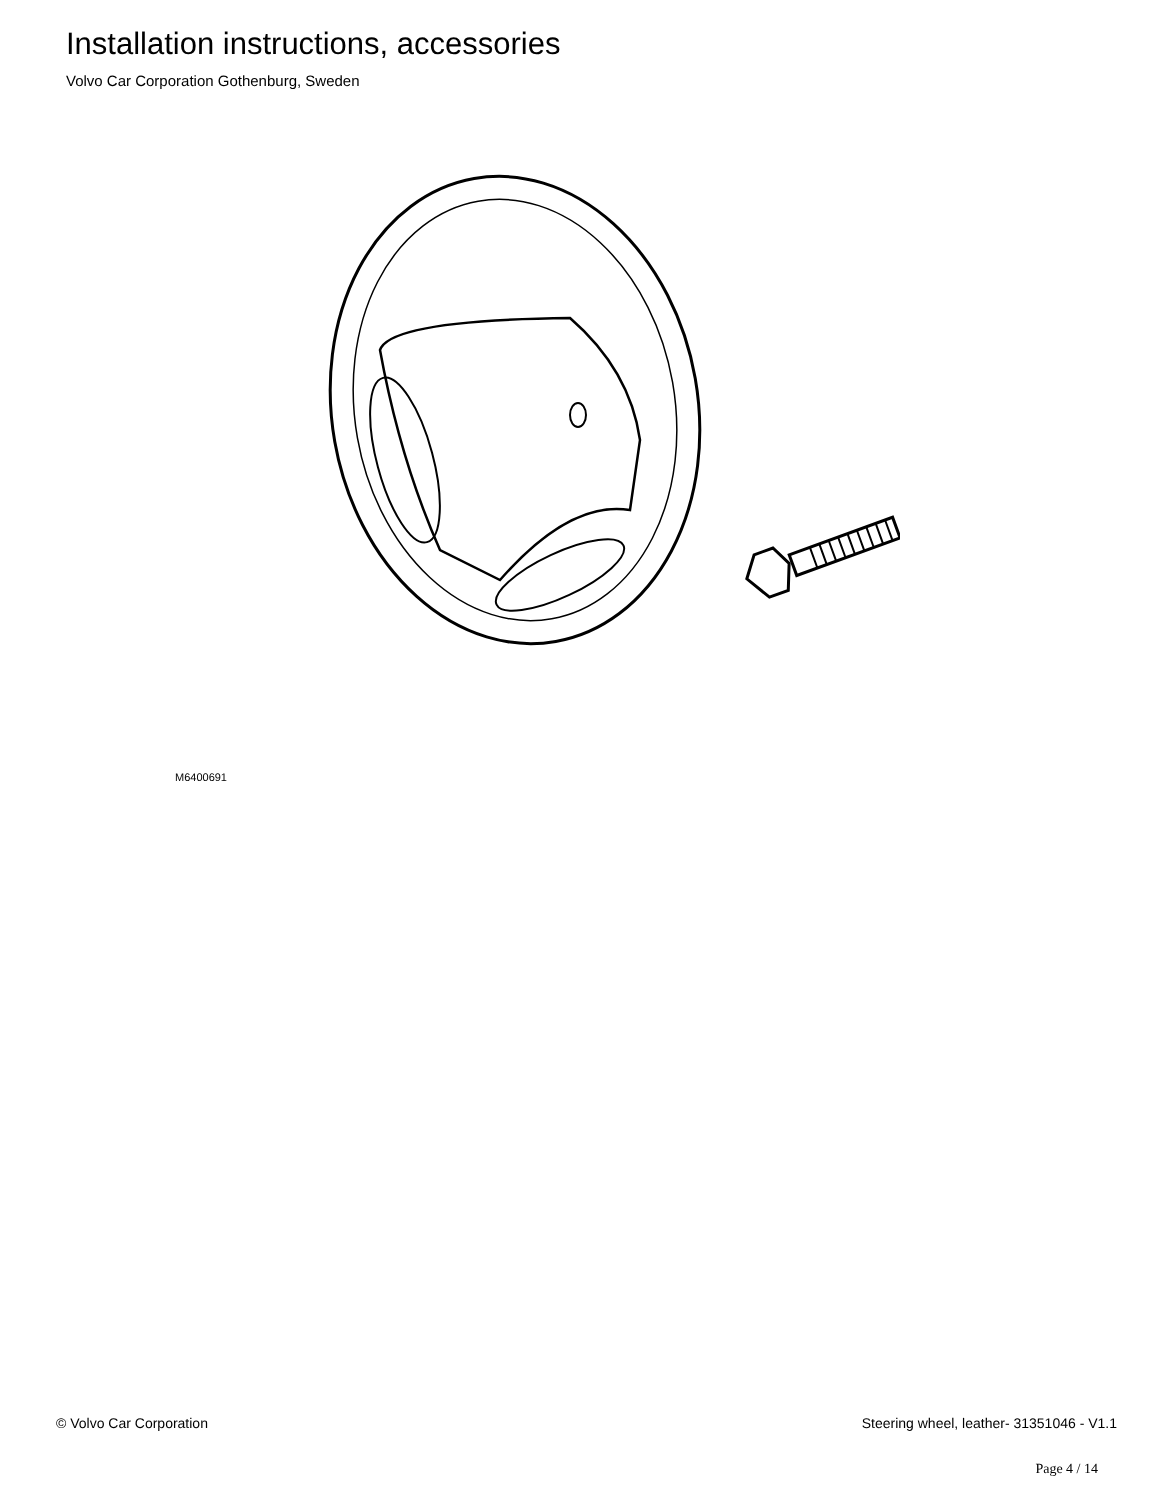Installation instructions, accessories
Volvo Car Corporation Gothenburg, Sweden
M6400691
© Volvo Car Corporation Steering wheel, leather- 31351046 - V1.1
Page 4 / 14